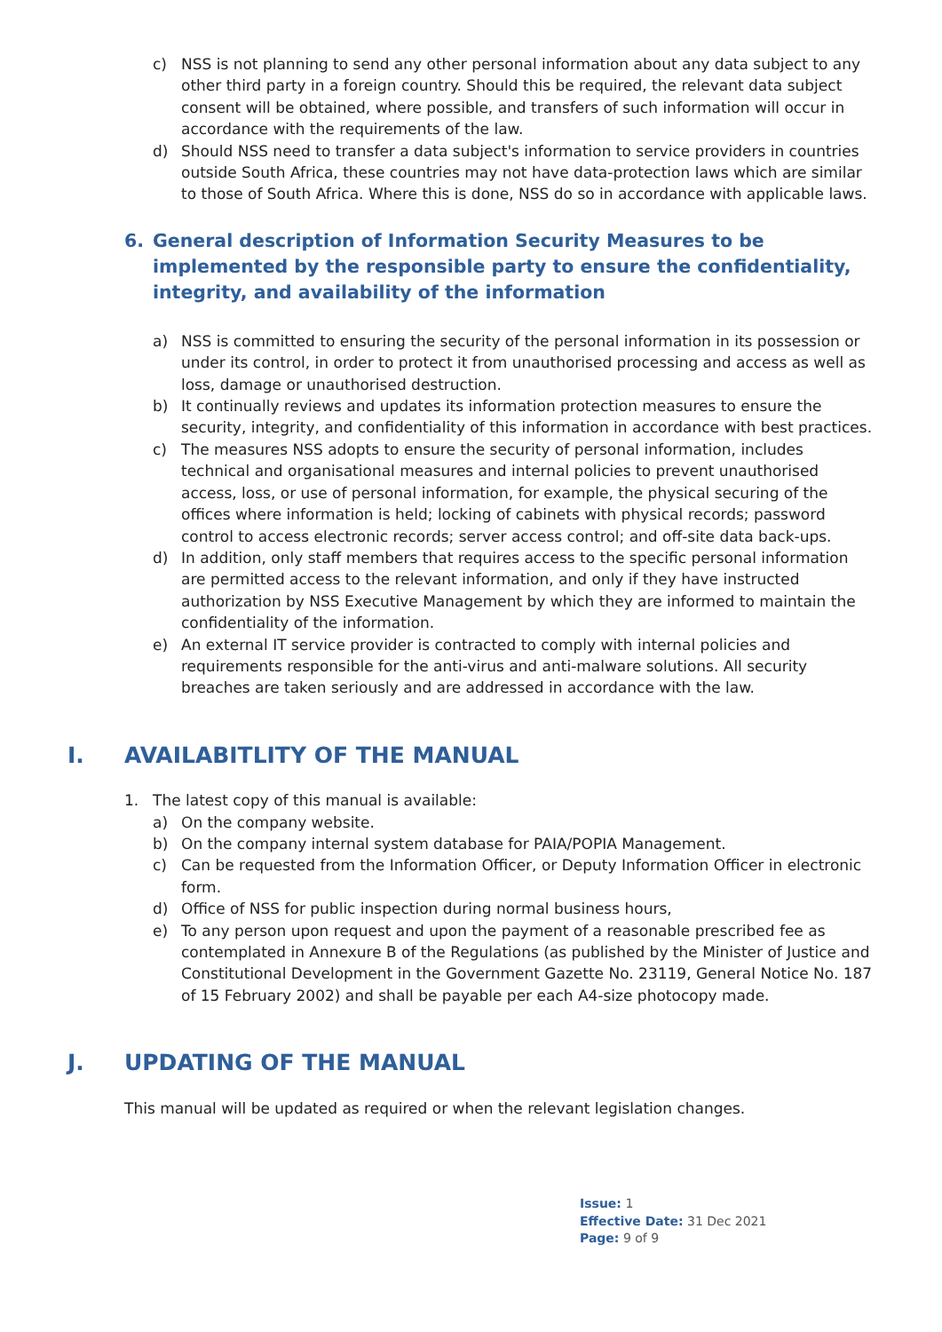c) NSS is not planning to send any other personal information about any data subject to any other third party in a foreign country. Should this be required, the relevant data subject consent will be obtained, where possible, and transfers of such information will occur in accordance with the requirements of the law.
d) Should NSS need to transfer a data subject's information to service providers in countries outside South Africa, these countries may not have data-protection laws which are similar to those of South Africa. Where this is done, NSS do so in accordance with applicable laws.
6. General description of Information Security Measures to be implemented by the responsible party to ensure the confidentiality, integrity, and availability of the information
a) NSS is committed to ensuring the security of the personal information in its possession or under its control, in order to protect it from unauthorised processing and access as well as loss, damage or unauthorised destruction.
b) It continually reviews and updates its information protection measures to ensure the security, integrity, and confidentiality of this information in accordance with best practices.
c) The measures NSS adopts to ensure the security of personal information, includes technical and organisational measures and internal policies to prevent unauthorised access, loss, or use of personal information, for example, the physical securing of the offices where information is held; locking of cabinets with physical records; password control to access electronic records; server access control; and off-site data back-ups.
d) In addition, only staff members that requires access to the specific personal information are permitted access to the relevant information, and only if they have instructed authorization by NSS Executive Management by which they are informed to maintain the confidentiality of the information.
e) An external IT service provider is contracted to comply with internal policies and requirements responsible for the anti-virus and anti-malware solutions. All security breaches are taken seriously and are addressed in accordance with the law.
I. AVAILABITLITY OF THE MANUAL
1. The latest copy of this manual is available:
a) On the company website.
b) On the company internal system database for PAIA/POPIA Management.
c) Can be requested from the Information Officer, or Deputy Information Officer in electronic form.
d) Office of NSS for public inspection during normal business hours,
e) To any person upon request and upon the payment of a reasonable prescribed fee as contemplated in Annexure B of the Regulations (as published by the Minister of Justice and Constitutional Development in the Government Gazette No. 23119, General Notice No. 187 of 15 February 2002) and shall be payable per each A4-size photocopy made.
J. UPDATING OF THE MANUAL
This manual will be updated as required or when the relevant legislation changes.
Issue: 1
Effective Date: 31 Dec 2021
Page: 9 of 9